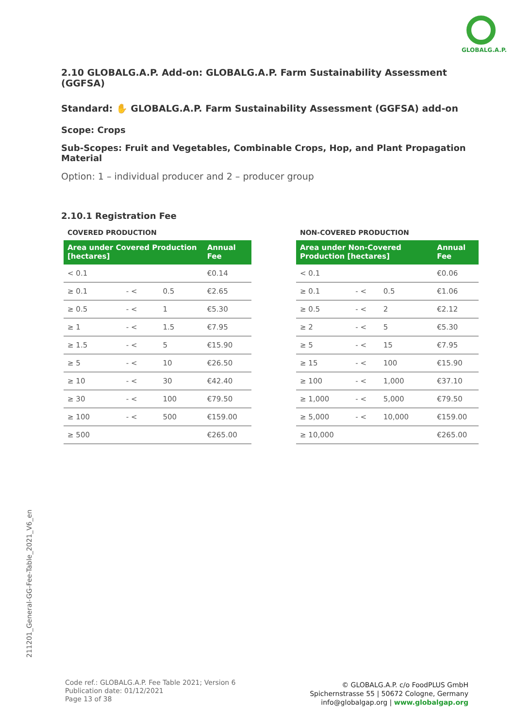GLOBALG.A.P.
2.10 GLOBALG.A.P. Add-on: GLOBALG.A.P. Farm Sustainability Assessment (GGFSA)
Standard: ✋ GLOBALG.A.P. Farm Sustainability Assessment (GGFSA) add-on
Scope: Crops
Sub-Scopes: Fruit and Vegetables, Combinable Crops, Hop, and Plant Propagation Material
Option: 1 – individual producer and 2 – producer group
2.10.1 Registration Fee
COVERED PRODUCTION
| Area under Covered Production [hectares] | | | Annual Fee |
| --- | --- | --- | --- |
| < 0.1 | | | €0.14 |
| ≥ 0.1 | - < | 0.5 | €2.65 |
| ≥ 0.5 | - < | 1 | €5.30 |
| ≥ 1 | - < | 1.5 | €7.95 |
| ≥ 1.5 | - < | 5 | €15.90 |
| ≥ 5 | - < | 10 | €26.50 |
| ≥ 10 | - < | 30 | €42.40 |
| ≥ 30 | - < | 100 | €79.50 |
| ≥ 100 | - < | 500 | €159.00 |
| ≥ 500 | | | €265.00 |
NON-COVERED PRODUCTION
| Area under Non-Covered Production [hectares] | | | Annual Fee |
| --- | --- | --- | --- |
| < 0.1 | | | €0.06 |
| ≥ 0.1 | - < | 0.5 | €1.06 |
| ≥ 0.5 | - < | 2 | €2.12 |
| ≥ 2 | - < | 5 | €5.30 |
| ≥ 5 | - < | 15 | €7.95 |
| ≥ 15 | - < | 100 | €15.90 |
| ≥ 100 | - < | 1,000 | €37.10 |
| ≥ 1,000 | - < | 5,000 | €79.50 |
| ≥ 5,000 | - < | 10,000 | €159.00 |
| ≥ 10,000 | | | €265.00 |
211201_General-GG-Fee-Table_2021_V6_en
Code ref.: GLOBALG.A.P. Fee Table 2021; Version 6
Publication date: 01/12/2021
Page 13 of 38
© GLOBALG.A.P. c/o FoodPLUS GmbH
Spichernstrasse 55 | 50672 Cologne, Germany
info@globalgap.org | www.globalgap.org